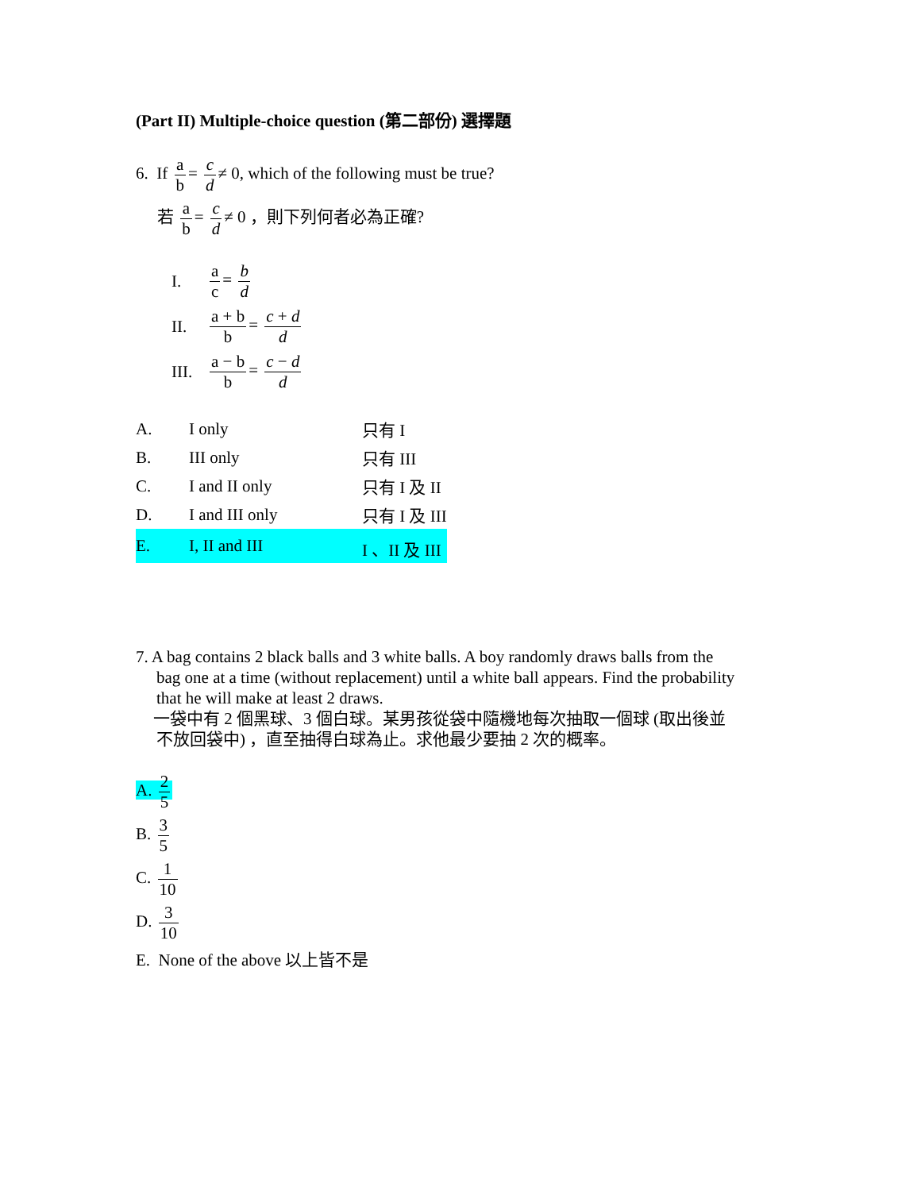(Part II) Multiple-choice question (第二部份) 選擇題
6. If a b = c d ≠ 0, which of the following must be true?
若 a b = c d ≠ 0 ，則下列何者必為正確?
| I. | a c = b d |
| II. | a + b b = c + d d |
| III. | a − b b = c − d d |
| A. | I only | 只有 I |
| B. | III only | 只有 III |
| C. | I and II only | 只有 I 及 II |
| D. | I and III only | 只有 I 及 III |
| E. | I, II and III | I 、II 及 III |
7. A bag contains 2 black balls and 3 white balls. A boy randomly draws balls from the
bag one at a time (without replacement) until a white ball appears. Find the probability
that he will make at least 2 draws.
一袋中有 2 個黑球、3 個白球。某男孩從袋中隨機地每次抽取一個球 (取出後並
不放回袋中) ，直至抽得白球為止。求他最少要抽 2 次的概率。
A. 2 5
B. 3 5
C. 1 10
D. 3 10
E. None of the above 以上皆不是